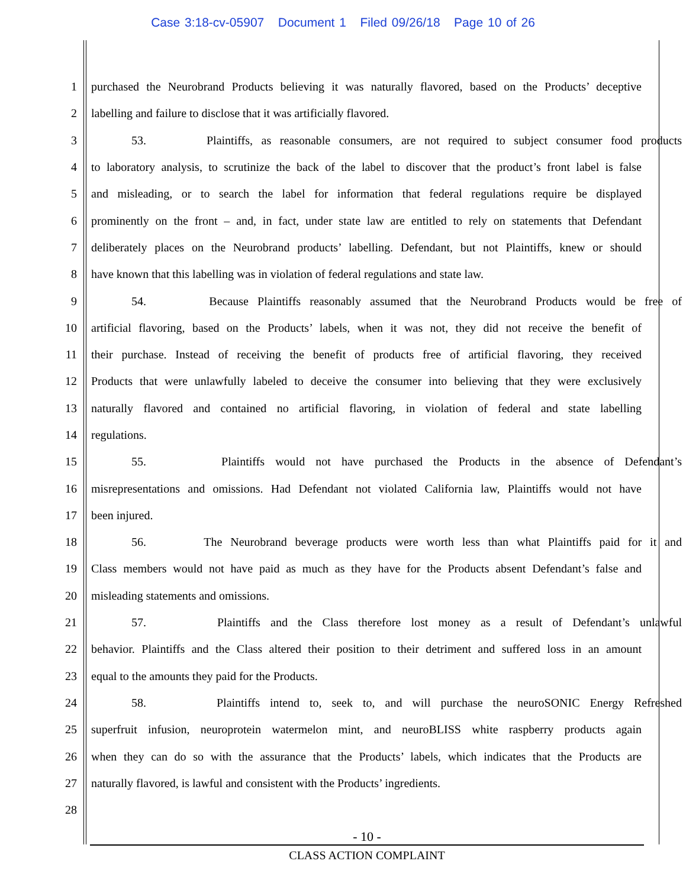Case 3:18-cv-05907 Document 1 Filed 09/26/18 Page 10 of 26
1 purchased the Neurobrand Products believing it was naturally flavored, based on the Products’ deceptive
2 labelling and failure to disclose that it was artificially flavored.
3 53. Plaintiffs, as reasonable consumers, are not required to subject consumer food products
4 to laboratory analysis, to scrutinize the back of the label to discover that the product’s front label is false
5 and misleading, or to search the label for information that federal regulations require be displayed
6 prominently on the front – and, in fact, under state law are entitled to rely on statements that Defendant
7 deliberately places on the Neurobrand products’ labelling. Defendant, but not Plaintiffs, knew or should
8 have known that this labelling was in violation of federal regulations and state law.
9 54. Because Plaintiffs reasonably assumed that the Neurobrand Products would be free of
10 artificial flavoring, based on the Products’ labels, when it was not, they did not receive the benefit of
11 their purchase. Instead of receiving the benefit of products free of artificial flavoring, they received
12 Products that were unlawfully labeled to deceive the consumer into believing that they were exclusively
13 naturally flavored and contained no artificial flavoring, in violation of federal and state labelling
14 regulations.
15 55. Plaintiffs would not have purchased the Products in the absence of Defendant’s
16 misrepresentations and omissions. Had Defendant not violated California law, Plaintiffs would not have
17 been injured.
18 56. The Neurobrand beverage products were worth less than what Plaintiffs paid for it and
19 Class members would not have paid as much as they have for the Products absent Defendant’s false and
20 misleading statements and omissions.
21 57. Plaintiffs and the Class therefore lost money as a result of Defendant’s unlawful
22 behavior. Plaintiffs and the Class altered their position to their detriment and suffered loss in an amount
23 equal to the amounts they paid for the Products.
24 58. Plaintiffs intend to, seek to, and will purchase the neuroSONIC Energy Refreshed
25 superfruit infusion, neuroprotein watermelon mint, and neuroBLISS white raspberry products again
26 when they can do so with the assurance that the Products’ labels, which indicates that the Products are
27 naturally flavored, is lawful and consistent with the Products’ ingredients.
28
- 10 -
CLASS ACTION COMPLAINT